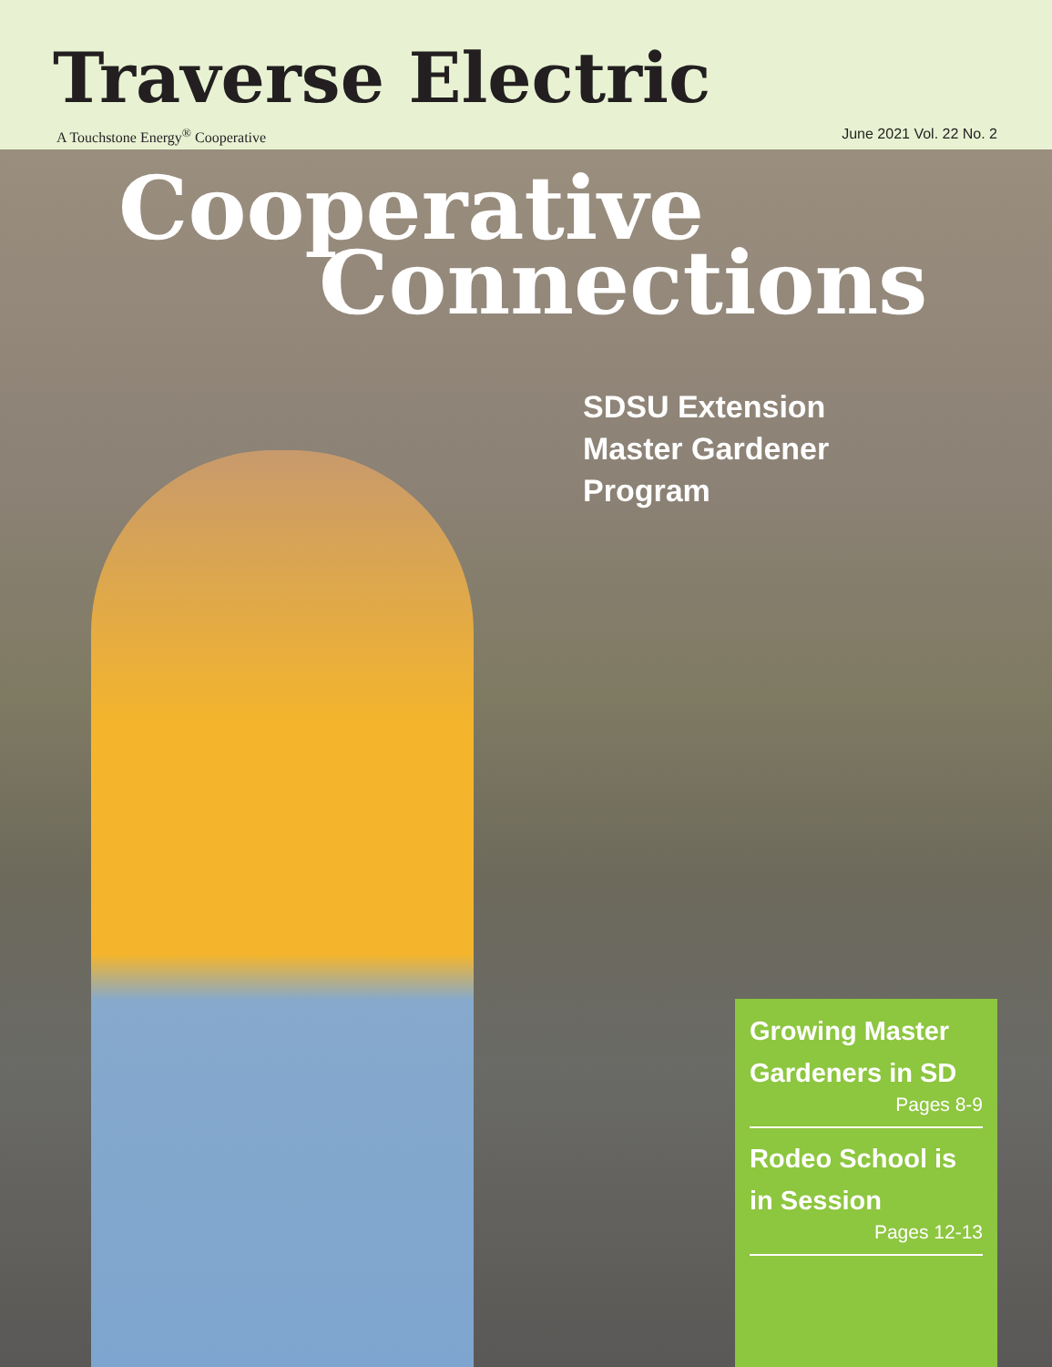Traverse Electric
A Touchstone Energy<sup>®</sup> Cooperative June 2021 Vol. 22 No. 2
Cooperative
Connections
SDSU Extension
Master Gardener
Program
Growing Master Gardeners in SD
Pages 8-9
Rodeo School is in Session
Pages 12-13